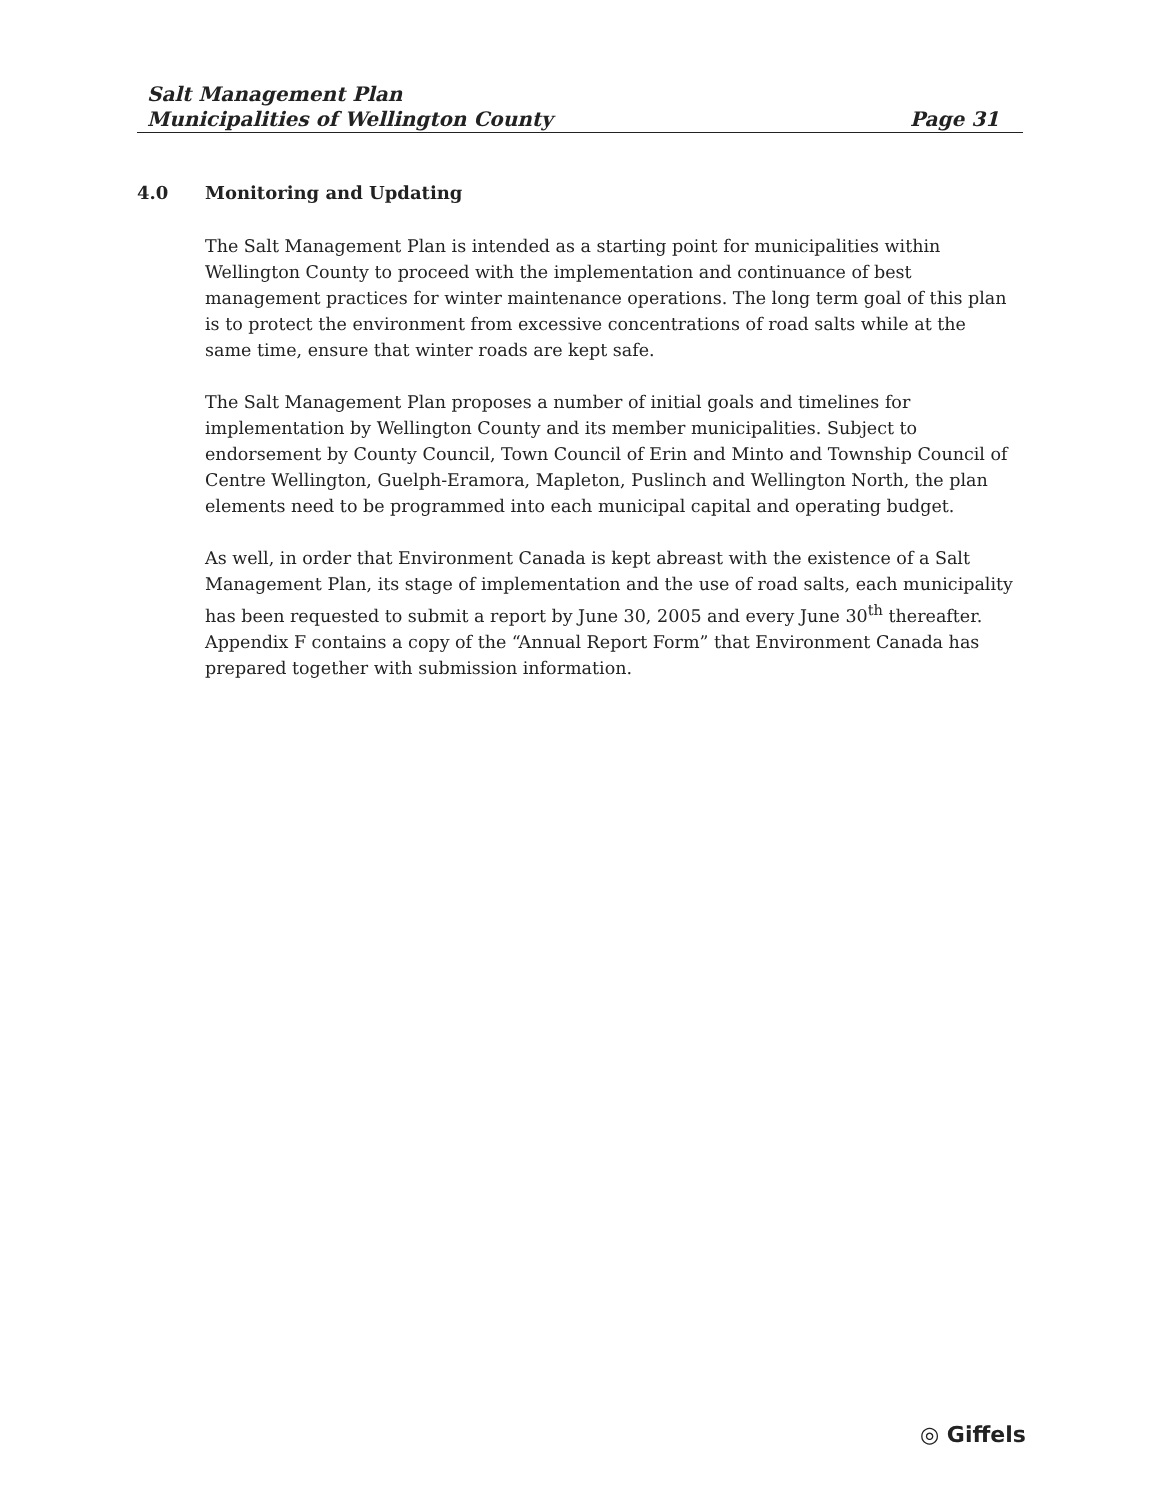Salt Management Plan
Municipalities of Wellington County Page 31
4.0 Monitoring and Updating
The Salt Management Plan is intended as a starting point for municipalities within Wellington County to proceed with the implementation and continuance of best management practices for winter maintenance operations. The long term goal of this plan is to protect the environment from excessive concentrations of road salts while at the same time, ensure that winter roads are kept safe.
The Salt Management Plan proposes a number of initial goals and timelines for implementation by Wellington County and its member municipalities. Subject to endorsement by County Council, Town Council of Erin and Minto and Township Council of Centre Wellington, Guelph-Eramora, Mapleton, Puslinch and Wellington North, the plan elements need to be programmed into each municipal capital and operating budget.
As well, in order that Environment Canada is kept abreast with the existence of a Salt Management Plan, its stage of implementation and the use of road salts, each municipality has been requested to submit a report by June 30, 2005 and every June 30<sup>th</sup> thereafter. Appendix F contains a copy of the “Annual Report Form” that Environment Canada has prepared together with submission information.
◎ Giffels